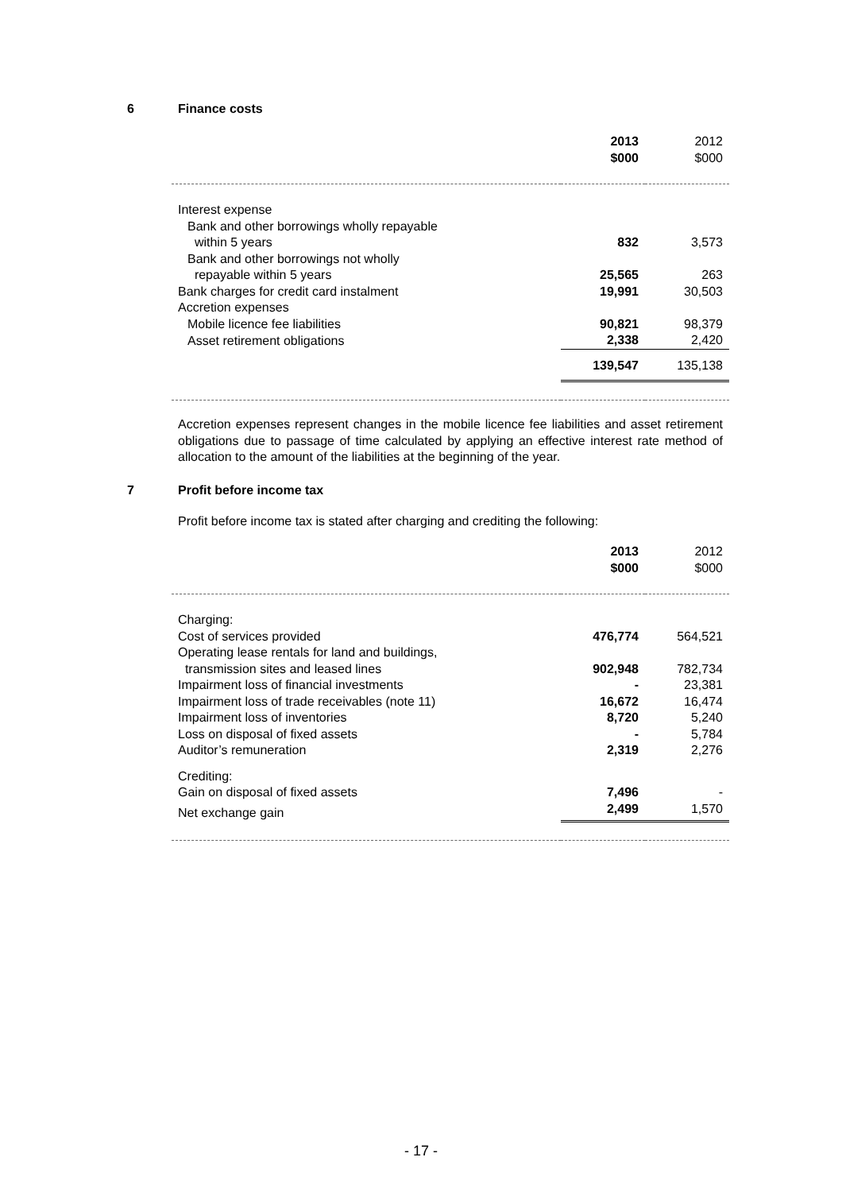6 Finance costs
| | 2013 $000 | 2012 $000 |
| --- | --- | --- |
| Interest expense | | |
| Bank and other borrowings wholly repayable within 5 years | 832 | 3,573 |
| Bank and other borrowings not wholly repayable within 5 years | 25,565 | 263 |
| Bank charges for credit card instalment | 19,991 | 30,503 |
| Accretion expenses | | |
| Mobile licence fee liabilities | 90,821 | 98,379 |
| Asset retirement obligations | 2,338 | 2,420 |
| | 139,547 | 135,138 |
Accretion expenses represent changes in the mobile licence fee liabilities and asset retirement obligations due to passage of time calculated by applying an effective interest rate method of allocation to the amount of the liabilities at the beginning of the year.
7 Profit before income tax
Profit before income tax is stated after charging and crediting the following:
| | 2013 $000 | 2012 $000 |
| --- | --- | --- |
| Charging: | | |
| Cost of services provided | 476,774 | 564,521 |
| Operating lease rentals for land and buildings, transmission sites and leased lines | 902,948 | 782,734 |
| Impairment loss of financial investments | - | 23,381 |
| Impairment loss of trade receivables (note 11) | 16,672 | 16,474 |
| Impairment loss of inventories | 8,720 | 5,240 |
| Loss on disposal of fixed assets | - | 5,784 |
| Auditor’s remuneration | 2,319 | 2,276 |
| Crediting: | | |
| Gain on disposal of fixed assets | 7,496 | - |
| Net exchange gain | 2,499 | 1,570 |
- 17 -